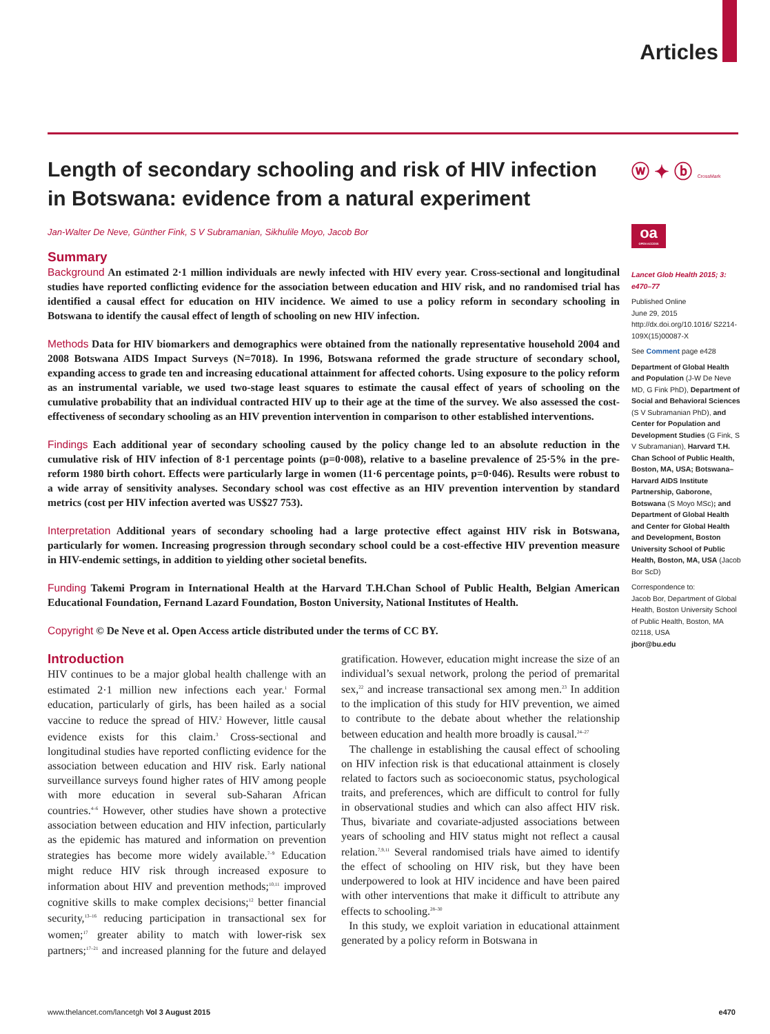Articles
Length of secondary schooling and risk of HIV infection in Botswana: evidence from a natural experiment
Jan-Walter De Neve, Günther Fink, S V Subramanian, Sikhulile Moyo, Jacob Bor
Summary
Background An estimated 2·1 million individuals are newly infected with HIV every year. Cross-sectional and longitudinal studies have reported conflicting evidence for the association between education and HIV risk, and no randomised trial has identified a causal effect for education on HIV incidence. We aimed to use a policy reform in secondary schooling in Botswana to identify the causal effect of length of schooling on new HIV infection.
Methods Data for HIV biomarkers and demographics were obtained from the nationally representative household 2004 and 2008 Botswana AIDS Impact Surveys (N=7018). In 1996, Botswana reformed the grade structure of secondary school, expanding access to grade ten and increasing educational attainment for affected cohorts. Using exposure to the policy reform as an instrumental variable, we used two-stage least squares to estimate the causal effect of years of schooling on the cumulative probability that an individual contracted HIV up to their age at the time of the survey. We also assessed the cost-effectiveness of secondary schooling as an HIV prevention intervention in comparison to other established interventions.
Findings Each additional year of secondary schooling caused by the policy change led to an absolute reduction in the cumulative risk of HIV infection of 8·1 percentage points (p=0·008), relative to a baseline prevalence of 25·5% in the pre-reform 1980 birth cohort. Effects were particularly large in women (11·6 percentage points, p=0·046). Results were robust to a wide array of sensitivity analyses. Secondary school was cost effective as an HIV prevention intervention by standard metrics (cost per HIV infection averted was US$27 753).
Interpretation Additional years of secondary schooling had a large protective effect against HIV risk in Botswana, particularly for women. Increasing progression through secondary school could be a cost-effective HIV prevention measure in HIV-endemic settings, in addition to yielding other societal benefits.
Funding Takemi Program in International Health at the Harvard T.H.Chan School of Public Health, Belgian American Educational Foundation, Fernand Lazard Foundation, Boston University, National Institutes of Health.
Copyright © De Neve et al. Open Access article distributed under the terms of CC BY.
Introduction
HIV continues to be a major global health challenge with an estimated 2·1 million new infections each year.<sup>1</sup> Formal education, particularly of girls, has been hailed as a social vaccine to reduce the spread of HIV.<sup>2</sup> However, little causal evidence exists for this claim.<sup>3</sup> Cross-sectional and longitudinal studies have reported conflicting evidence for the association between education and HIV risk. Early national surveillance surveys found higher rates of HIV among people with more education in several sub-Saharan African countries.<sup>4–6</sup> However, other studies have shown a protective association between education and HIV infection, particularly as the epidemic has matured and information on prevention strategies has become more widely available.<sup>7–9</sup> Education might reduce HIV risk through increased exposure to information about HIV and prevention methods;<sup>10,11</sup> improved cognitive skills to make complex decisions;<sup>12</sup> better financial security,<sup>13–16</sup> reducing participation in transactional sex for women;<sup>17</sup> greater ability to match with lower-risk sex partners;<sup>17–21</sup> and increased planning for the future and delayed gratification. However, education might increase the size of an individual’s sexual network, prolong the period of premarital sex,<sup>22</sup> and increase transactional sex among men.<sup>23</sup> In addition to the implication of this study for HIV prevention, we aimed to contribute to the debate about whether the relationship between education and health more broadly is causal.<sup>24–27</sup>
The challenge in establishing the causal effect of schooling on HIV infection risk is that educational attainment is closely related to factors such as socioeconomic status, psychological traits, and preferences, which are difficult to control for fully in observational studies and which can also affect HIV risk. Thus, bivariate and covariate-adjusted associations between years of schooling and HIV status might not reflect a causal relation.<sup>7,9,11</sup> Several randomised trials have aimed to identify the effect of schooling on HIV risk, but they have been underpowered to look at HIV incidence and have been paired with other interventions that make it difficult to attribute any effects to schooling.<sup>28–30</sup>
In this study, we exploit variation in educational attainment generated by a policy reform in Botswana in
ⓦ ✦ ⓑ CrossMark
oa
OPEN ACCESS
Lancet Glob Health 2015; 3: e470–77
Published Online
June 29, 2015
http://dx.doi.org/10.1016/ S2214-109X(15)00087-X
See Comment page e428
Department of Global Health and Population (J-W De Neve MD, G Fink PhD), Department of Social and Behavioral Sciences (S V Subramanian PhD), and Center for Population and Development Studies (G Fink, S V Subramanian), Harvard T.H. Chan School of Public Health, Boston, MA, USA; Botswana–Harvard AIDS Institute Partnership, Gaborone, Botswana (S Moyo MSc); and Department of Global Health and Center for Global Health and Development, Boston University School of Public Health, Boston, MA, USA (Jacob Bor ScD)
Correspondence to:
Jacob Bor, Department of Global Health, Boston University School of Public Health, Boston, MA 02118, USA
jbor@bu.edu
www.thelancet.com/lancetgh Vol 3 August 2015 e470